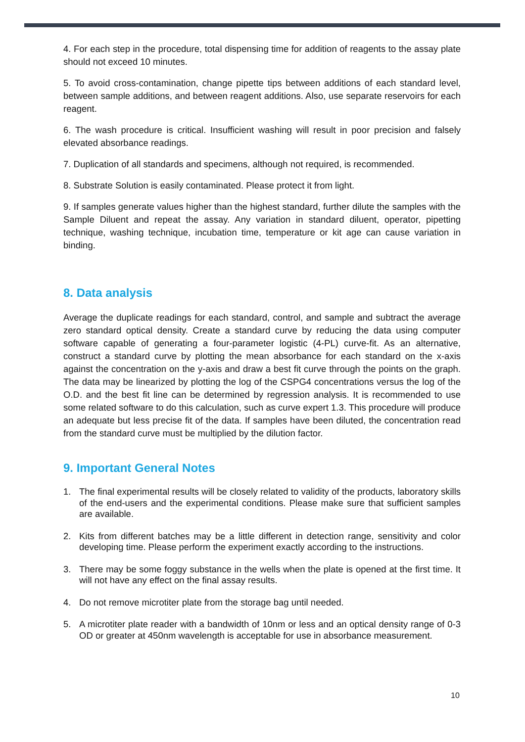4. For each step in the procedure, total dispensing time for addition of reagents to the assay plate should not exceed 10 minutes.
5. To avoid cross-contamination, change pipette tips between additions of each standard level, between sample additions, and between reagent additions. Also, use separate reservoirs for each reagent.
6. The wash procedure is critical. Insufficient washing will result in poor precision and falsely elevated absorbance readings.
7. Duplication of all standards and specimens, although not required, is recommended.
8. Substrate Solution is easily contaminated. Please protect it from light.
9. If samples generate values higher than the highest standard, further dilute the samples with the Sample Diluent and repeat the assay. Any variation in standard diluent, operator, pipetting technique, washing technique, incubation time, temperature or kit age can cause variation in binding.
8. Data analysis
Average the duplicate readings for each standard, control, and sample and subtract the average zero standard optical density. Create a standard curve by reducing the data using computer software capable of generating a four-parameter logistic (4-PL) curve-fit. As an alternative, construct a standard curve by plotting the mean absorbance for each standard on the x-axis against the concentration on the y-axis and draw a best fit curve through the points on the graph. The data may be linearized by plotting the log of the CSPG4 concentrations versus the log of the O.D. and the best fit line can be determined by regression analysis. It is recommended to use some related software to do this calculation, such as curve expert 1.3. This procedure will produce an adequate but less precise fit of the data. If samples have been diluted, the concentration read from the standard curve must be multiplied by the dilution factor.
9. Important General Notes
1. The final experimental results will be closely related to validity of the products, laboratory skills of the end-users and the experimental conditions. Please make sure that sufficient samples are available.
2. Kits from different batches may be a little different in detection range, sensitivity and color developing time. Please perform the experiment exactly according to the instructions.
3. There may be some foggy substance in the wells when the plate is opened at the first time. It will not have any effect on the final assay results.
4. Do not remove microtiter plate from the storage bag until needed.
5. A microtiter plate reader with a bandwidth of 10nm or less and an optical density range of 0-3 OD or greater at 450nm wavelength is acceptable for use in absorbance measurement.
10